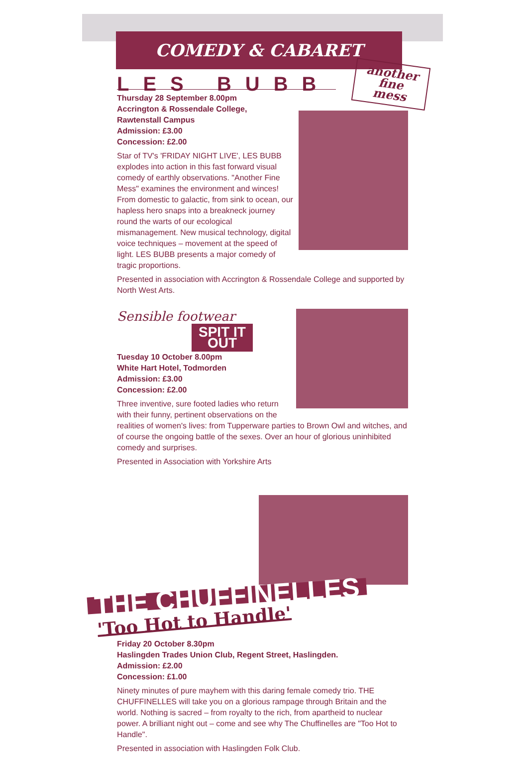COMEDY & CABARET
LES BUBB
another
fine
mess
Thursday 28 September 8.00pm
Accrington & Rossendale College,
Rawtenstall Campus
Admission: £3.00
Concession: £2.00
Star of TV's 'FRIDAY NIGHT LIVE', LES BUBB explodes into action in this fast forward visual comedy of earthly observations. "Another Fine Mess" examines the environment and winces! From domestic to galactic, from sink to ocean, our hapless hero snaps into a breakneck journey round the warts of our ecological mismanagement. New musical technology, digital voice techniques – movement at the speed of light. LES BUBB presents a major comedy of tragic proportions.
Presented in association with Accrington & Rossendale College and supported by North West Arts.
Sensible footwear
SPIT IT
OUT
Tuesday 10 October 8.00pm
White Hart Hotel, Todmorden
Admission: £3.00
Concession: £2.00
Three inventive, sure footed ladies who return with their funny, pertinent observations on the realities of women's lives: from Tupperware parties to Brown Owl and witches, and of course the ongoing battle of the sexes. Over an hour of glorious uninhibited comedy and surprises.
Presented in Association with Yorkshire Arts
THE CHUFFINELLES
'Too Hot to Handle'
Friday 20 October 8.30pm
Haslingden Trades Union Club, Regent Street, Haslingden.
Admission: £2.00
Concession: £1.00
Ninety minutes of pure mayhem with this daring female comedy trio. THE CHUFFINELLES will take you on a glorious rampage through Britain and the world. Nothing is sacred – from royalty to the rich, from apartheid to nuclear power. A brilliant night out – come and see why The Chuffinelles are "Too Hot to Handle".
Presented in association with Haslingden Folk Club.